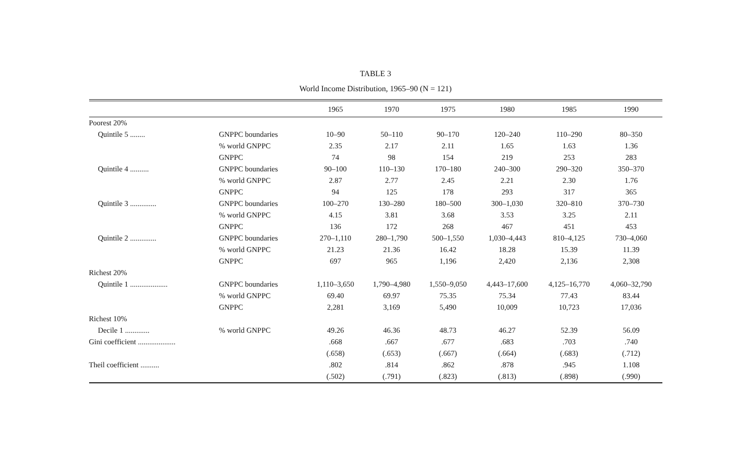TABLE 3
World Income Distribution, 1965–90 (N = 121)
| | | 1965 | 1970 | 1975 | 1980 | 1985 | 1990 |
| --- | --- | --- | --- | --- | --- | --- | --- |
| Poorest 20% | | | | | | | |
| Quintile 5 ........ | GNPPC boundaries | 10–90 | 50–110 | 90–170 | 120–240 | 110–290 | 80–350 |
| | % world GNPPC | 2.35 | 2.17 | 2.11 | 1.65 | 1.63 | 1.36 |
| | GNPPC | 74 | 98 | 154 | 219 | 253 | 283 |
| Quintile 4 .......... | GNPPC boundaries | 90–100 | 110–130 | 170–180 | 240–300 | 290–320 | 350–370 |
| | % world GNPPC | 2.87 | 2.77 | 2.45 | 2.21 | 2.30 | 1.76 |
| | GNPPC | 94 | 125 | 178 | 293 | 317 | 365 |
| Quintile 3 .............. | GNPPC boundaries | 100–270 | 130–280 | 180–500 | 300–1,030 | 320–810 | 370–730 |
| | % world GNPPC | 4.15 | 3.81 | 3.68 | 3.53 | 3.25 | 2.11 |
| | GNPPC | 136 | 172 | 268 | 467 | 451 | 453 |
| Quintile 2 .............. | GNPPC boundaries | 270–1,110 | 280–1,790 | 500–1,550 | 1,030–4,443 | 810–4,125 | 730–4,060 |
| | % world GNPPC | 21.23 | 21.36 | 16.42 | 18.28 | 15.39 | 11.39 |
| | GNPPC | 697 | 965 | 1,196 | 2,420 | 2,136 | 2,308 |
| Richest 20% | | | | | | | |
| Quintile 1 .................... | GNPPC boundaries | 1,110–3,650 | 1,790–4,980 | 1,550–9,050 | 4,443–17,600 | 4,125–16,770 | 4,060–32,790 |
| | % world GNPPC | 69.40 | 69.97 | 75.35 | 75.34 | 77.43 | 83.44 |
| | GNPPC | 2,281 | 3,169 | 5,490 | 10,009 | 10,723 | 17,036 |
| Richest 10% | | | | | | | |
| Decile 1 ............. | % world GNPPC | 49.26 | 46.36 | 48.73 | 46.27 | 52.39 | 56.09 |
| Gini coefficient .................... | | .668 | .667 | .677 | .683 | .703 | .740 |
| | | (.658) | (.653) | (.667) | (.664) | (.683) | (.712) |
| Theil coefficient .......... | | .802 | .814 | .862 | .878 | .945 | 1.108 |
| | | (.502) | (.791) | (.823) | (.813) | (.898) | (.990) |